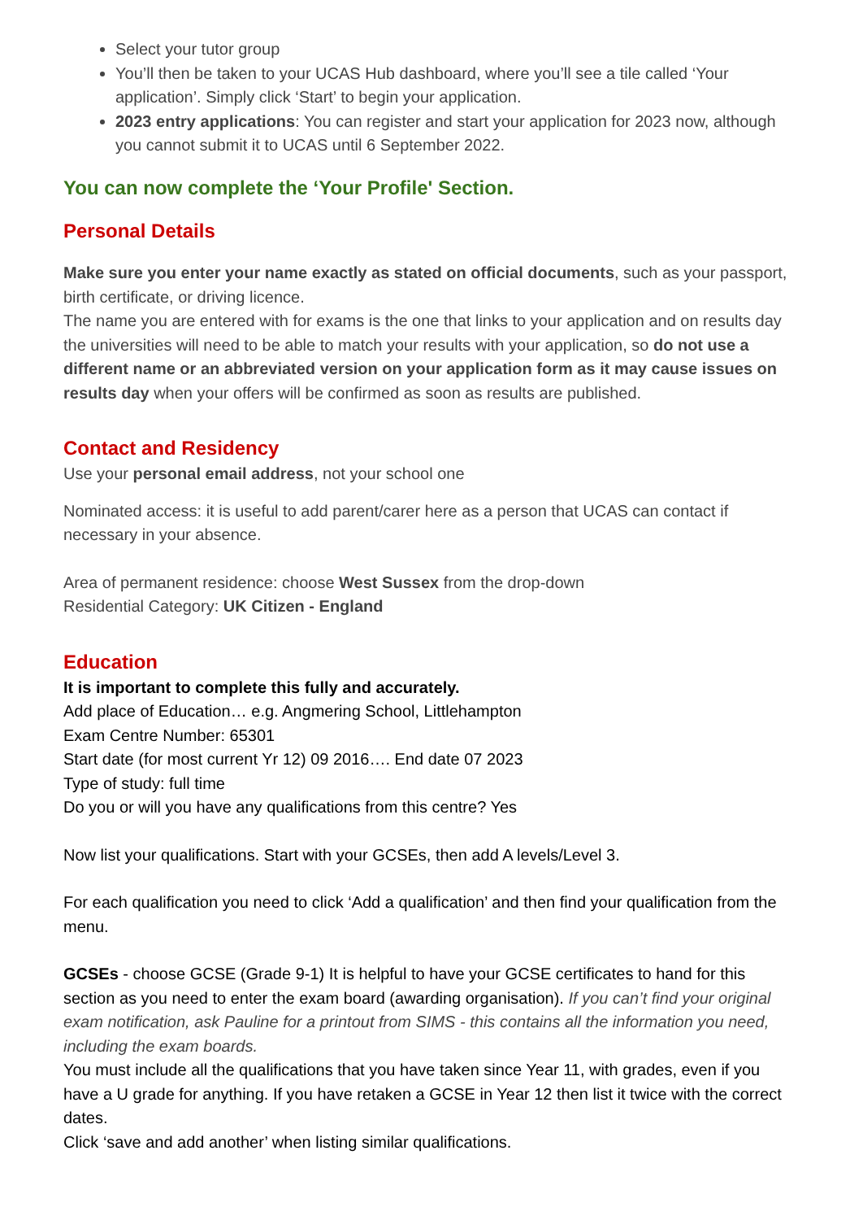Select your tutor group
You’ll then be taken to your UCAS Hub dashboard, where you’ll see a tile called ‘Your application’. Simply click ‘Start’ to begin your application.
2023 entry applications: You can register and start your application for 2023 now, although you cannot submit it to UCAS until 6 September 2022.
You can now complete the ‘Your Profile' Section.
Personal Details
Make sure you enter your name exactly as stated on official documents, such as your passport, birth certificate, or driving licence.
The name you are entered with for exams is the one that links to your application and on results day the universities will need to be able to match your results with your application, so do not use a different name or an abbreviated version on your application form as it may cause issues on results day when your offers will be confirmed as soon as results are published.
Contact and Residency
Use your personal email address, not your school one
Nominated access: it is useful to add parent/carer here as a person that UCAS can contact if necessary in your absence.
Area of permanent residence: choose West Sussex from the drop-down
Residential Category: UK Citizen - England
Education
It is important to complete this fully and accurately.
Add place of Education… e.g. Angmering School, Littlehampton
Exam Centre Number: 65301
Start date (for most current Yr 12) 09 2016…. End date 07 2023
Type of study: full time
Do you or will you have any qualifications from this centre? Yes
Now list your qualifications. Start with your GCSEs, then add A levels/Level 3.
For each qualification you need to click ‘Add a qualification’ and then find your qualification from the menu.
GCSEs - choose GCSE (Grade 9-1) It is helpful to have your GCSE certificates to hand for this section as you need to enter the exam board (awarding organisation). If you can’t find your original exam notification, ask Pauline for a printout from SIMS - this contains all the information you need, including the exam boards.
You must include all the qualifications that you have taken since Year 11, with grades, even if you have a U grade for anything. If you have retaken a GCSE in Year 12 then list it twice with the correct dates.
Click ‘save and add another’ when listing similar qualifications.